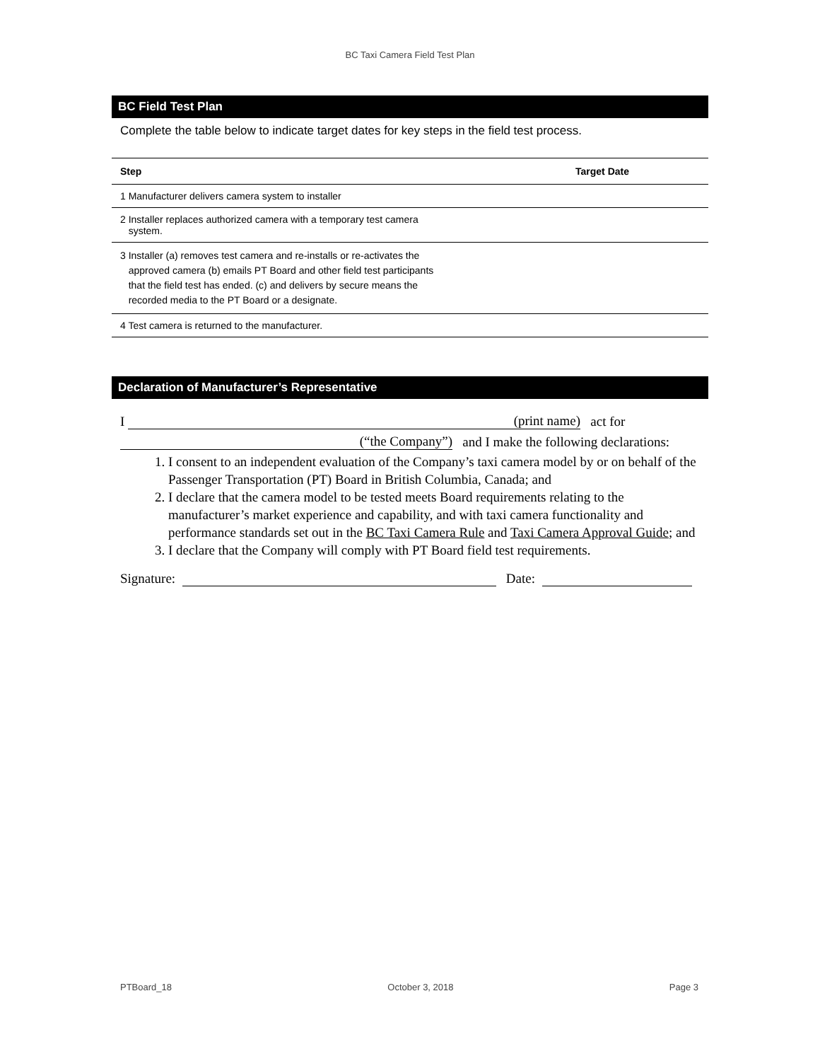BC Taxi Camera Field Test Plan
BC Field Test Plan
Complete the table below to indicate target dates for key steps in the field test process.
| Step | Target Date |
| --- | --- |
| 1 Manufacturer delivers camera system to installer | |
| 2 Installer replaces authorized camera with a temporary test camera system. | |
| 3 Installer (a) removes test camera and re-installs or re-activates the approved camera (b) emails PT Board and other field test participants that the field test has ended. (c) and delivers by secure means the recorded media to the PT Board or a designate. | |
| 4 Test camera is returned to the manufacturer. | |
Declaration of Manufacturer’s Representative
I (print name) act for
(“the Company”) and I make the following declarations:
1. I consent to an independent evaluation of the Company’s taxi camera model by or on behalf of the Passenger Transportation (PT) Board in British Columbia, Canada; and
2. I declare that the camera model to be tested meets Board requirements relating to the manufacturer’s market experience and capability, and with taxi camera functionality and performance standards set out in the BC Taxi Camera Rule and Taxi Camera Approval Guide; and
3. I declare that the Company will comply with PT Board field test requirements.
Signature: Date:
PTBoard_18 October 3, 2018 Page 3